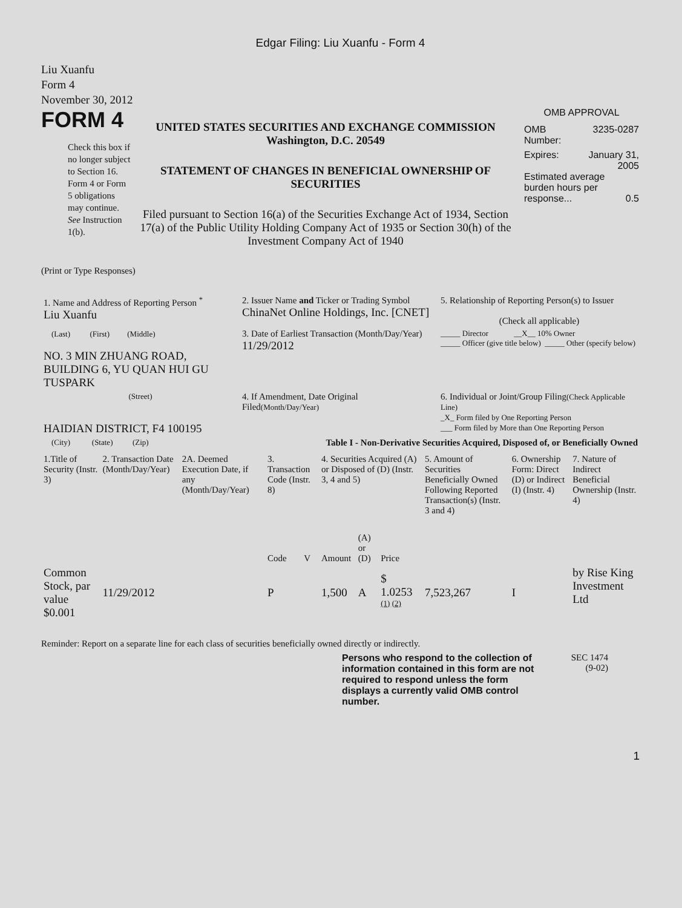Edgar Filing: Liu Xuanfu - Form 4
Liu Xuanfu
Form 4
November 30, 2012
FORM 4
Check this box if no longer subject to Section 16. Form 4 or Form 5 obligations may continue. See Instruction 1(b).
UNITED STATES SECURITIES AND EXCHANGE COMMISSION
Washington, D.C. 20549
STATEMENT OF CHANGES IN BENEFICIAL OWNERSHIP OF SECURITIES
Filed pursuant to Section 16(a) of the Securities Exchange Act of 1934, Section 17(a) of the Public Utility Holding Company Act of 1935 or Section 30(h) of the Investment Company Act of 1940
OMB APPROVAL
OMB
Number: 3235-0287
Expires: January 31,
2005
Estimated average burden hours per response... 0.5
(Print or Type Responses)
| 1. Name and Address of Reporting Person <sup>*</sup> Liu Xuanfu | 2. Issuer Name and Ticker or Trading Symbol ChinaNet Online Holdings, Inc. [CNET] | 5. Relationship of Reporting Person(s) to Issuer (Check all applicable) |
| (Last) (First) (Middle) NO. 3 MIN ZHUANG ROAD, BUILDING 6, YU QUAN HUI GU TUSPARK | 3. Date of Earliest Transaction (Month/Day/Year) 11/29/2012 | _____ Director __X__ 10% Owner _____ Officer (give title below) _____ Other (specify below) |
| (Street) HAIDIAN DISTRICT, F4 100195 | 4. If Amendment, Date Original Filed (Month/Day/Year) | 6. Individual or Joint/Group Filing (Check Applicable Line) _X_ Form filed by One Reporting Person ___ Form filed by More than One Reporting Person |
| (City) (State) (Zip) | Table I - Non-Derivative Securities Acquired, Disposed of, or Beneficially Owned | |
| 1.Title of Security (Instr. 3) | 2. Transaction Date (Month/Day/Year) | 2A. Deemed Execution Date, if any (Month/Day/Year) | 3. Transaction Code (Instr. 8) | | 4. Securities Acquired (A) or Disposed of (D) (Instr. 3, 4 and 5) | | | 5. Amount of Securities Beneficially Owned Following Reported Transaction(s) (Instr. 3 and 4) | 6. Ownership Form: Direct (D) or Indirect (I) (Instr. 4) | 7. Nature of Indirect Beneficial Ownership (Instr. 4) |
| --- | --- | --- | --- | --- | --- | --- | --- | --- | --- | --- |
| | | | Code | V | Amount | (A) or (D) | Price | | | |
| Common Stock, par value $0.001 | 11/29/2012 | | P | | 1,500 | A | $ 1.0253 <sup>(1) (2)</sup> | 7,523,267 | I | by Rise King Investment Ltd |
Reminder: Report on a separate line for each class of securities beneficially owned directly or indirectly.
Persons who respond to the collection of information contained in this form are not required to respond unless the form displays a currently valid OMB control number.
SEC 1474
(9-02)
1